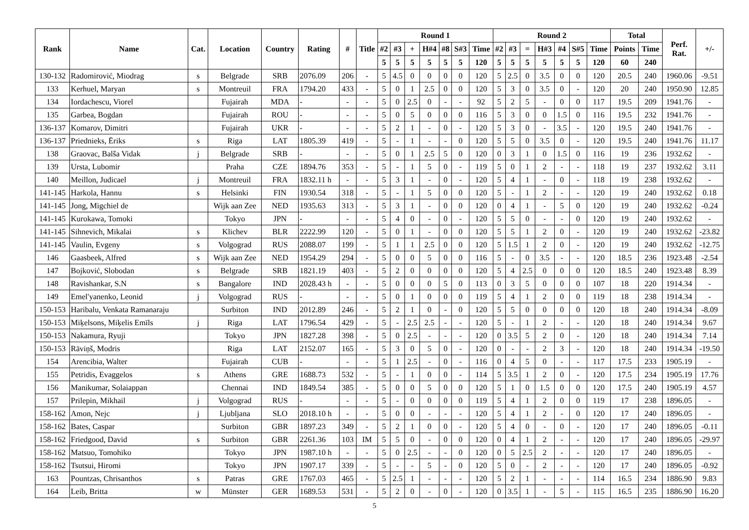| Rank | Name | Cat. | Location | Country | Rating | # | Title | Round 1 | | | | | | | Round 2 | | | | | | | Total | | Perf. Rat. | +/- |
| --- | --- | --- | --- | --- | --- | --- | --- | --- | --- | --- | --- | --- | --- | --- | --- | --- | --- | --- | --- | --- | --- | --- | --- | --- | --- |
| | | | | | | | | #2 | #3 | + | H#4 | #8 | S#3 | Time | #2 | #3 | = | H#3 | #4 | S#5 | Time | Points | Time | | |
| | | | | | | | | 5 | 5 | 5 | 5 | 5 | 5 | 120 | 5 | 5 | 5 | 5 | 5 | 5 | 120 | 60 | 240 | | |
| 130-132 | Radomirović, Miodrag | s | Belgrade | SRB | 2076.09 | 206 | - | 5 | 4.5 | 0 | 0 | 0 | 0 | 120 | 5 | 2.5 | 0 | 3.5 | 0 | 0 | 120 | 20.5 | 240 | 1960.06 | -9.51 |
| 133 | Kerhuel, Maryan | s | Montreuil | FRA | 1794.20 | 433 | - | 5 | 0 | 1 | 2.5 | 0 | 0 | 120 | 5 | 3 | 0 | 3.5 | 0 | - | 120 | 20 | 240 | 1950.90 | 12.85 |
| 134 | Iordachescu, Viorel | | Fujairah | MDA | - | - | - | 5 | 0 | 2.5 | 0 | - | - | 92 | 5 | 2 | 5 | - | 0 | 0 | 117 | 19.5 | 209 | 1941.76 | - |
| 135 | Garbea, Bogdan | | Fujairah | ROU | - | - | - | 5 | 0 | 5 | 0 | 0 | 0 | 116 | 5 | 3 | 0 | 0 | 1.5 | 0 | 116 | 19.5 | 232 | 1941.76 | - |
| 136-137 | Komarov, Dimitri | | Fujairah | UKR | - | - | - | 5 | 2 | 1 | - | 0 | - | 120 | 5 | 3 | 0 | - | 3.5 | - | 120 | 19.5 | 240 | 1941.76 | - |
| 136-137 | Priednieks, Ēriks | s | Riga | LAT | 1805.39 | 419 | - | 5 | - | 1 | - | - | 0 | 120 | 5 | 5 | 0 | 3.5 | 0 | - | 120 | 19.5 | 240 | 1941.76 | 11.17 |
| 138 | Graovac, Balša Vidak | j | Belgrade | SRB | - | - | - | 5 | 0 | 1 | 2.5 | 5 | 0 | 120 | 0 | 3 | 1 | 0 | 1.5 | 0 | 116 | 19 | 236 | 1932.62 | - |
| 139 | Ursta, Lubomir | | Praha | CZE | 1894.76 | 353 | - | 5 | - | 1 | 5 | 0 | - | 119 | 5 | 0 | 1 | 2 | - | - | 118 | 19 | 237 | 1932.62 | 3.11 |
| 140 | Meillon, Judicael | j | Montreuil | FRA | 1832.11 h | - | - | 5 | 3 | 1 | - | 0 | - | 120 | 5 | 4 | 1 | - | 0 | - | 118 | 19 | 238 | 1932.62 | - |
| 141-145 | Harkola, Hannu | s | Helsinki | FIN | 1930.54 | 318 | - | 5 | - | 1 | 5 | 0 | 0 | 120 | 5 | - | 1 | 2 | - | - | 120 | 19 | 240 | 1932.62 | 0.18 |
| 141-145 | Jong, Migchiel de | | Wijk aan Zee | NED | 1935.63 | 313 | - | 5 | 3 | 1 | - | 0 | 0 | 120 | 0 | 4 | 1 | - | 5 | 0 | 120 | 19 | 240 | 1932.62 | -0.24 |
| 141-145 | Kurokawa, Tomoki | | Tokyo | JPN | - | - | - | 5 | 4 | 0 | - | 0 | - | 120 | 5 | 5 | 0 | - | - | 0 | 120 | 19 | 240 | 1932.62 | - |
| 141-145 | Sihnevich, Mikalai | s | Klichev | BLR | 2222.99 | 120 | - | 5 | 0 | 1 | - | 0 | 0 | 120 | 5 | 5 | 1 | 2 | 0 | - | 120 | 19 | 240 | 1932.62 | -23.82 |
| 141-145 | Vaulin, Evgeny | s | Volgograd | RUS | 2088.07 | 199 | - | 5 | 1 | 1 | 2.5 | 0 | 0 | 120 | 5 | 1.5 | 1 | 2 | 0 | - | 120 | 19 | 240 | 1932.62 | -12.75 |
| 146 | Gaasbeek, Alfred | s | Wijk aan Zee | NED | 1954.29 | 294 | - | 5 | 0 | 0 | 5 | 0 | 0 | 116 | 5 | - | 0 | 3.5 | - | - | 120 | 18.5 | 236 | 1923.48 | -2.54 |
| 147 | Bojković, Slobodan | s | Belgrade | SRB | 1821.19 | 403 | - | 5 | 2 | 0 | 0 | 0 | 0 | 120 | 5 | 4 | 2.5 | 0 | 0 | 0 | 120 | 18.5 | 240 | 1923.48 | 8.39 |
| 148 | Ravishankar, S.N | s | Bangalore | IND | 2028.43 h | - | - | 5 | 0 | 0 | 0 | 5 | 0 | 113 | 0 | 3 | 5 | 0 | 0 | 0 | 107 | 18 | 220 | 1914.34 | - |
| 149 | Emel'yanenko, Leonid | j | Volgograd | RUS | - | - | - | 5 | 0 | 1 | 0 | 0 | 0 | 119 | 5 | 4 | 1 | 2 | 0 | 0 | 119 | 18 | 238 | 1914.34 | - |
| 150-153 | Haribalu, Venkata Ramanaraju | | Surbiton | IND | 2012.89 | 246 | - | 5 | 2 | 1 | 0 | - | 0 | 120 | 5 | 5 | 0 | 0 | 0 | 0 | 120 | 18 | 240 | 1914.34 | -8.09 |
| 150-153 | Miķelsons, Miķelis Emīls | j | Riga | LAT | 1796.54 | 429 | - | 5 | - | 2.5 | 2.5 | - | - | 120 | 5 | - | 1 | 2 | - | - | 120 | 18 | 240 | 1914.34 | 9.67 |
| 150-153 | Nakamura, Ryuji | | Tokyo | JPN | 1827.28 | 398 | - | 5 | 0 | 2.5 | - | - | - | 120 | 0 | 3.5 | 5 | 2 | 0 | - | 120 | 18 | 240 | 1914.34 | 7.14 |
| 150-153 | Rāviņš, Modris | | Riga | LAT | 2152.07 | 165 | - | 5 | 3 | 0 | 5 | 0 | - | 120 | 0 | - | - | 2 | 3 | - | 120 | 18 | 240 | 1914.34 | -19.50 |
| 154 | Arencibia, Walter | | Fujairah | CUB | - | - | - | 5 | 1 | 2.5 | - | 0 | - | 116 | 0 | 4 | 5 | 0 | - | - | 117 | 17.5 | 233 | 1905.19 | - |
| 155 | Petridis, Evaggelos | s | Athens | GRE | 1688.73 | 532 | - | 5 | - | 1 | 0 | 0 | - | 114 | 5 | 3.5 | 1 | 2 | 0 | - | 120 | 17.5 | 234 | 1905.19 | 17.76 |
| 156 | Manikumar, Solaiappan | | Chennai | IND | 1849.54 | 385 | - | 5 | 0 | 0 | 5 | 0 | 0 | 120 | 5 | 1 | 0 | 1.5 | 0 | 0 | 120 | 17.5 | 240 | 1905.19 | 4.57 |
| 157 | Prilepin, Mikhail | j | Volgograd | RUS | - | - | - | 5 | - | 0 | 0 | 0 | 0 | 119 | 5 | 4 | 1 | 2 | 0 | 0 | 119 | 17 | 238 | 1896.05 | - |
| 158-162 | Amon, Nejc | j | Ljubljana | SLO | 2018.10 h | - | - | 5 | 0 | 0 | - | - | - | 120 | 5 | 4 | 1 | 2 | - | 0 | 120 | 17 | 240 | 1896.05 | - |
| 158-162 | Bates, Caspar | | Surbiton | GBR | 1897.23 | 349 | - | 5 | 2 | 1 | 0 | 0 | - | 120 | 5 | 4 | 0 | - | 0 | - | 120 | 17 | 240 | 1896.05 | -0.11 |
| 158-162 | Friedgood, David | s | Surbiton | GBR | 2261.36 | 103 | IM | 5 | 5 | 0 | - | 0 | 0 | 120 | 0 | 4 | 1 | 2 | - | - | 120 | 17 | 240 | 1896.05 | -29.97 |
| 158-162 | Matsuo, Tomohiko | | Tokyo | JPN | 1987.10 h | - | - | 5 | 0 | 2.5 | - | - | 0 | 120 | 0 | 5 | 2.5 | 2 | - | - | 120 | 17 | 240 | 1896.05 | - |
| 158-162 | Tsutsui, Hiromi | | Tokyo | JPN | 1907.17 | 339 | - | 5 | - | - | 5 | - | 0 | 120 | 5 | 0 | - | 2 | - | - | 120 | 17 | 240 | 1896.05 | -0.92 |
| 163 | Pountzas, Chrisanthos | s | Patras | GRE | 1767.03 | 465 | - | 5 | 2.5 | 1 | - | - | - | 120 | 5 | 2 | 1 | - | - | - | 114 | 16.5 | 234 | 1886.90 | 9.83 |
| 164 | Leib, Britta | w | Münster | GER | 1689.53 | 531 | - | 5 | 2 | 0 | - | 0 | - | 120 | 0 | 3.5 | 1 | - | 5 | - | 115 | 16.5 | 235 | 1886.90 | 16.20 |
5